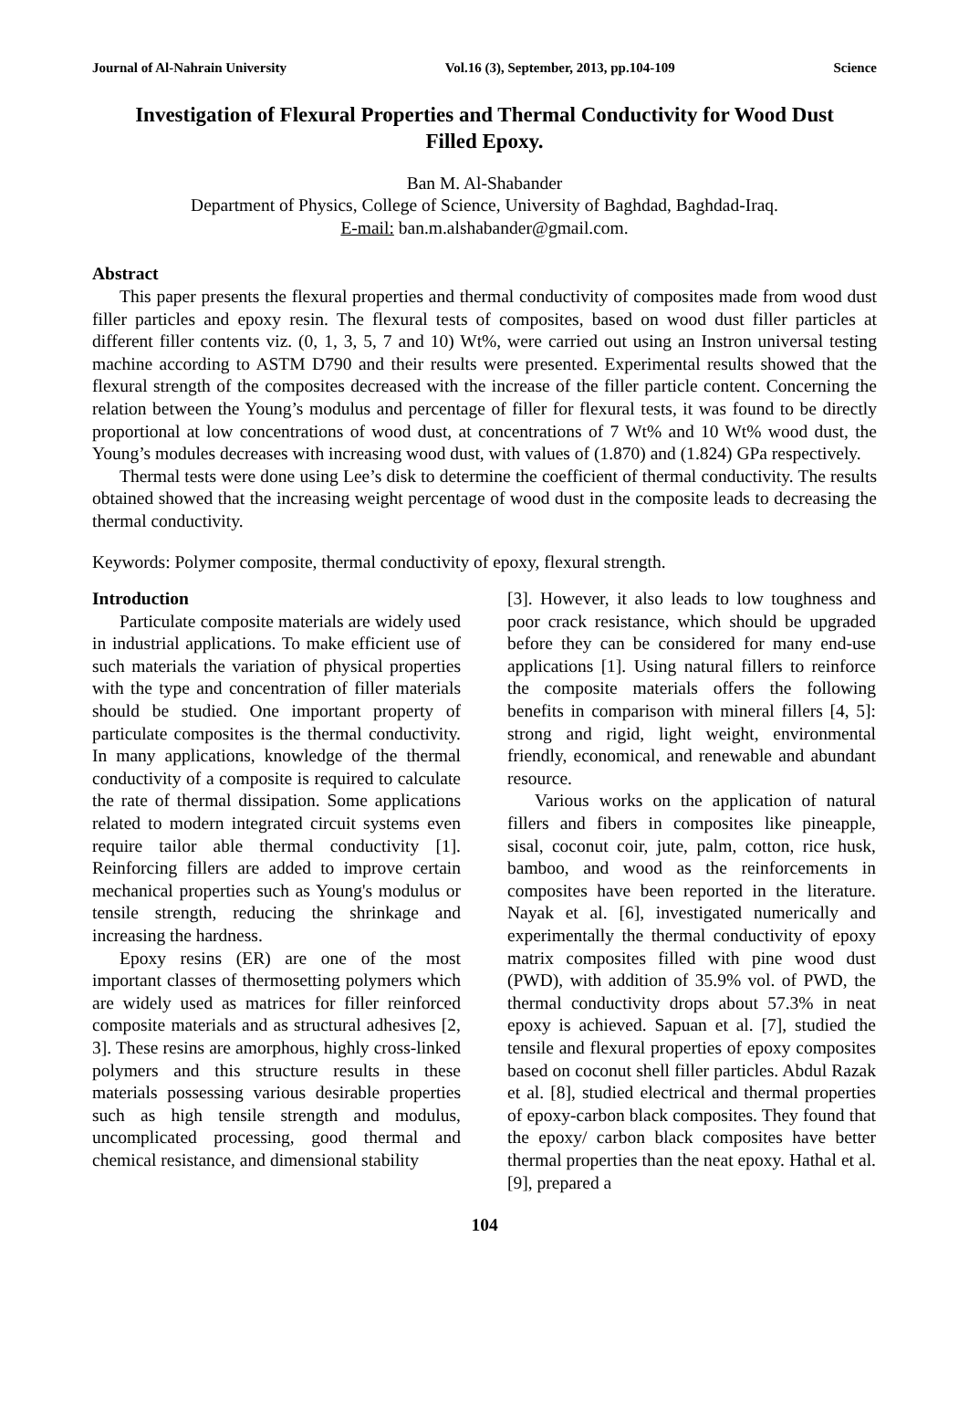Journal of Al-Nahrain University Vol.16 (3), September, 2013, pp.104-109 Science
Investigation of Flexural Properties and Thermal Conductivity for Wood Dust Filled Epoxy.
Ban M. Al-Shabander
Department of Physics, College of Science, University of Baghdad, Baghdad-Iraq.
E-mail: ban.m.alshabander@gmail.com.
Abstract
This paper presents the flexural properties and thermal conductivity of composites made from wood dust filler particles and epoxy resin. The flexural tests of composites, based on wood dust filler particles at different filler contents viz. (0, 1, 3, 5, 7 and 10) Wt%, were carried out using an Instron universal testing machine according to ASTM D790 and their results were presented. Experimental results showed that the flexural strength of the composites decreased with the increase of the filler particle content. Concerning the relation between the Young’s modulus and percentage of filler for flexural tests, it was found to be directly proportional at low concentrations of wood dust, at concentrations of 7 Wt% and 10 Wt% wood dust, the Young’s modules decreases with increasing wood dust, with values of (1.870) and (1.824) GPa respectively.
Thermal tests were done using Lee’s disk to determine the coefficient of thermal conductivity. The results obtained showed that the increasing weight percentage of wood dust in the composite leads to decreasing the thermal conductivity.
Keywords: Polymer composite, thermal conductivity of epoxy, flexural strength.
Introduction
Particulate composite materials are widely used in industrial applications. To make efficient use of such materials the variation of physical properties with the type and concentration of filler materials should be studied. One important property of particulate composites is the thermal conductivity. In many applications, knowledge of the thermal conductivity of a composite is required to calculate the rate of thermal dissipation. Some applications related to modern integrated circuit systems even require tailor able thermal conductivity [1]. Reinforcing fillers are added to improve certain mechanical properties such as Young's modulus or tensile strength, reducing the shrinkage and increasing the hardness.
Epoxy resins (ER) are one of the most important classes of thermosetting polymers which are widely used as matrices for filler reinforced composite materials and as structural adhesives [2, 3]. These resins are amorphous, highly cross-linked polymers and this structure results in these materials possessing various desirable properties such as high tensile strength and modulus, uncomplicated processing, good thermal and chemical resistance, and dimensional stability
[3]. However, it also leads to low toughness and poor crack resistance, which should be upgraded before they can be considered for many end-use applications [1]. Using natural fillers to reinforce the composite materials offers the following benefits in comparison with mineral fillers [4, 5]: strong and rigid, light weight, environmental friendly, economical, and renewable and abundant resource.
Various works on the application of natural fillers and fibers in composites like pineapple, sisal, coconut coir, jute, palm, cotton, rice husk, bamboo, and wood as the reinforcements in composites have been reported in the literature. Nayak et al. [6], investigated numerically and experimentally the thermal conductivity of epoxy matrix composites filled with pine wood dust (PWD), with addition of 35.9% vol. of PWD, the thermal conductivity drops about 57.3% in neat epoxy is achieved. Sapuan et al. [7], studied the tensile and flexural properties of epoxy composites based on coconut shell filler particles. Abdul Razak et al. [8], studied electrical and thermal properties of epoxy-carbon black composites. They found that the epoxy/ carbon black composites have better thermal properties than the neat epoxy. Hathal et al. [9], prepared a
104